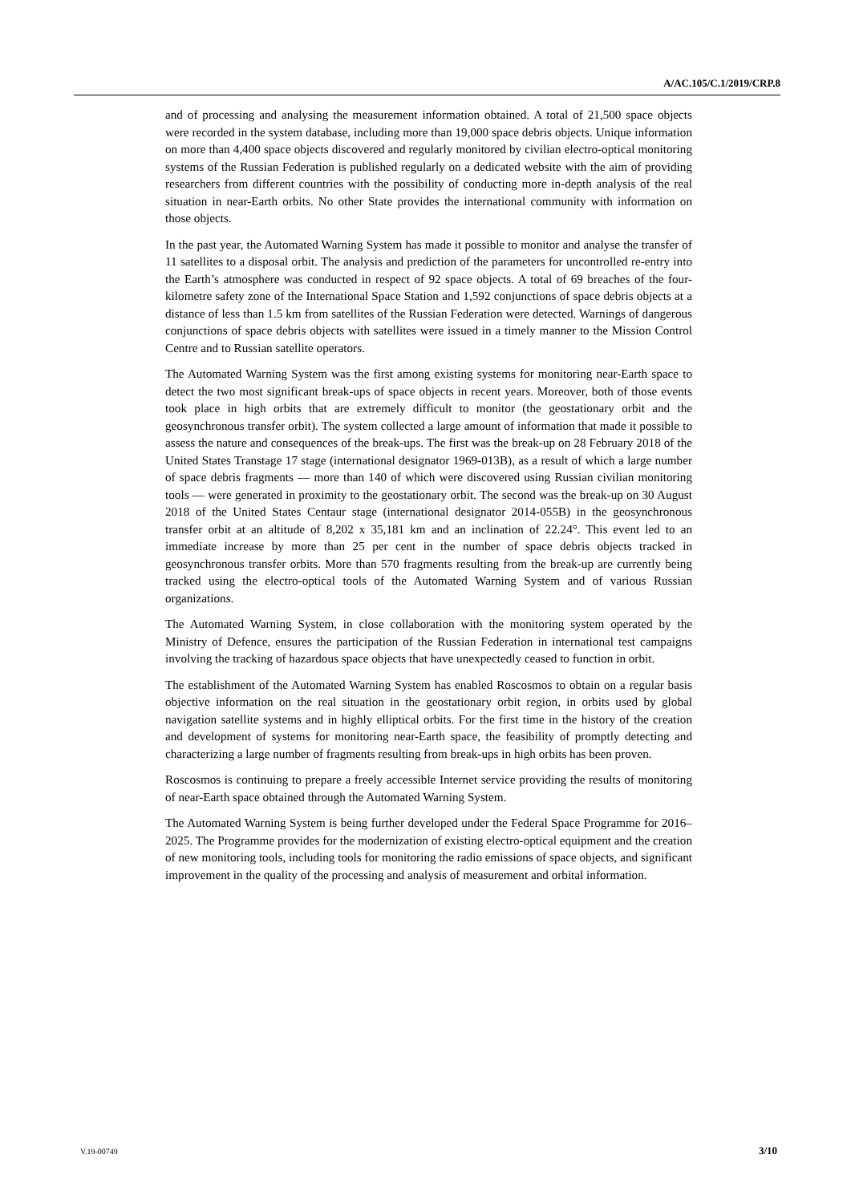A/AC.105/C.1/2019/CRP.8
and of processing and analysing the measurement information obtained. A total of 21,500 space objects were recorded in the system database, including more than 19,000 space debris objects. Unique information on more than 4,400 space objects discovered and regularly monitored by civilian electro-optical monitoring systems of the Russian Federation is published regularly on a dedicated website with the aim of providing researchers from different countries with the possibility of conducting more in-depth analysis of the real situation in near-Earth orbits. No other State provides the international community with information on those objects.
In the past year, the Automated Warning System has made it possible to monitor and analyse the transfer of 11 satellites to a disposal orbit. The analysis and prediction of the parameters for uncontrolled re-entry into the Earth’s atmosphere was conducted in respect of 92 space objects. A total of 69 breaches of the four-kilometre safety zone of the International Space Station and 1,592 conjunctions of space debris objects at a distance of less than 1.5 km from satellites of the Russian Federation were detected. Warnings of dangerous conjunctions of space debris objects with satellites were issued in a timely manner to the Mission Control Centre and to Russian satellite operators.
The Automated Warning System was the first among existing systems for monitoring near-Earth space to detect the two most significant break-ups of space objects in recent years. Moreover, both of those events took place in high orbits that are extremely difficult to monitor (the geostationary orbit and the geosynchronous transfer orbit). The system collected a large amount of information that made it possible to assess the nature and consequences of the break-ups. The first was the break-up on 28 February 2018 of the United States Transtage 17 stage (international designator 1969-013B), as a result of which a large number of space debris fragments — more than 140 of which were discovered using Russian civilian monitoring tools — were generated in proximity to the geostationary orbit. The second was the break-up on 30 August 2018 of the United States Centaur stage (international designator 2014-055B) in the geosynchronous transfer orbit at an altitude of 8,202 x 35,181 km and an inclination of 22.24°. This event led to an immediate increase by more than 25 per cent in the number of space debris objects tracked in geosynchronous transfer orbits. More than 570 fragments resulting from the break-up are currently being tracked using the electro-optical tools of the Automated Warning System and of various Russian organizations.
The Automated Warning System, in close collaboration with the monitoring system operated by the Ministry of Defence, ensures the participation of the Russian Federation in international test campaigns involving the tracking of hazardous space objects that have unexpectedly ceased to function in orbit.
The establishment of the Automated Warning System has enabled Roscosmos to obtain on a regular basis objective information on the real situation in the geostationary orbit region, in orbits used by global navigation satellite systems and in highly elliptical orbits. For the first time in the history of the creation and development of systems for monitoring near-Earth space, the feasibility of promptly detecting and characterizing a large number of fragments resulting from break-ups in high orbits has been proven.
Roscosmos is continuing to prepare a freely accessible Internet service providing the results of monitoring of near-Earth space obtained through the Automated Warning System.
The Automated Warning System is being further developed under the Federal Space Programme for 2016–2025. The Programme provides for the modernization of existing electro-optical equipment and the creation of new monitoring tools, including tools for monitoring the radio emissions of space objects, and significant improvement in the quality of the processing and analysis of measurement and orbital information.
V.19-00749 3/10